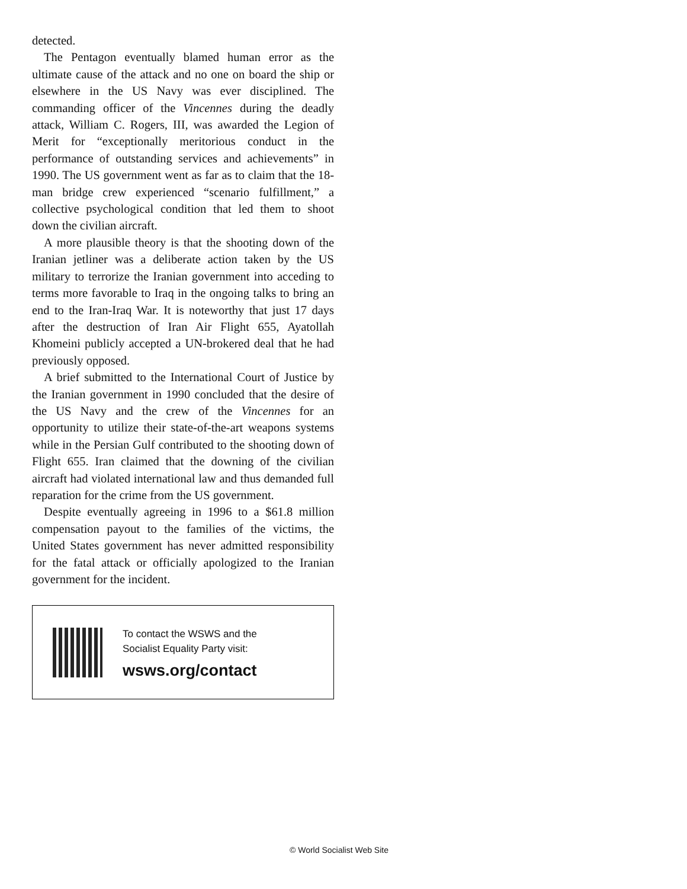detected.
The Pentagon eventually blamed human error as the ultimate cause of the attack and no one on board the ship or elsewhere in the US Navy was ever disciplined. The commanding officer of the Vincennes during the deadly attack, William C. Rogers, III, was awarded the Legion of Merit for “exceptionally meritorious conduct in the performance of outstanding services and achievements” in 1990. The US government went as far as to claim that the 18-man bridge crew experienced “scenario fulfillment,” a collective psychological condition that led them to shoot down the civilian aircraft.
A more plausible theory is that the shooting down of the Iranian jetliner was a deliberate action taken by the US military to terrorize the Iranian government into acceding to terms more favorable to Iraq in the ongoing talks to bring an end to the Iran-Iraq War. It is noteworthy that just 17 days after the destruction of Iran Air Flight 655, Ayatollah Khomeini publicly accepted a UN-brokered deal that he had previously opposed.
A brief submitted to the International Court of Justice by the Iranian government in 1990 concluded that the desire of the US Navy and the crew of the Vincennes for an opportunity to utilize their state-of-the-art weapons systems while in the Persian Gulf contributed to the shooting down of Flight 655. Iran claimed that the downing of the civilian aircraft had violated international law and thus demanded full reparation for the crime from the US government.
Despite eventually agreeing in 1996 to a $61.8 million compensation payout to the families of the victims, the United States government has never admitted responsibility for the fatal attack or officially apologized to the Iranian government for the incident.
To contact the WSWS and the
Socialist Equality Party visit:
wsws.org/contact
© World Socialist Web Site